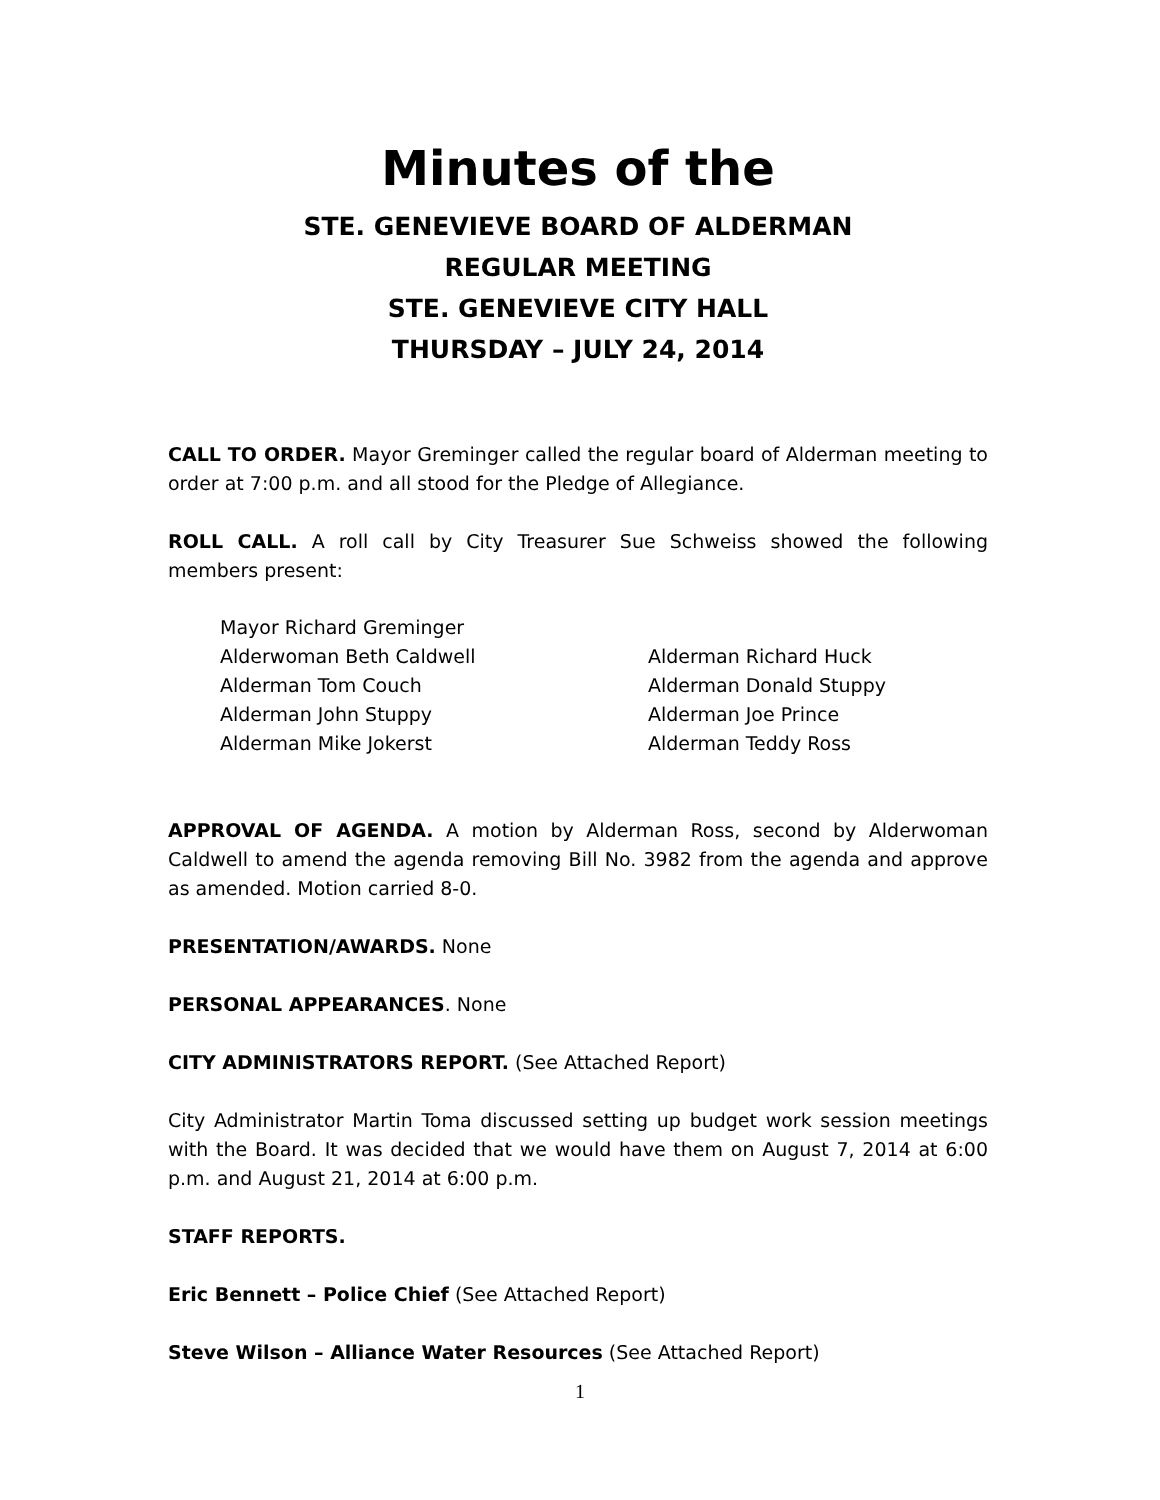Minutes of the
STE. GENEVIEVE BOARD OF ALDERMAN
REGULAR MEETING
STE. GENEVIEVE CITY HALL
THURSDAY – JULY 24, 2014
CALL TO ORDER. Mayor Greminger called the regular board of Alderman meeting to order at 7:00 p.m. and all stood for the Pledge of Allegiance.
ROLL CALL. A roll call by City Treasurer Sue Schweiss showed the following members present:
Mayor Richard Greminger
Alderwoman Beth Caldwell
Alderman Richard Huck
Alderman Tom Couch
Alderman Donald Stuppy
Alderman John Stuppy
Alderman Joe Prince
Alderman Mike Jokerst
Alderman Teddy Ross
APPROVAL OF AGENDA. A motion by Alderman Ross, second by Alderwoman Caldwell to amend the agenda removing Bill No. 3982 from the agenda and approve as amended. Motion carried 8-0.
PRESENTATION/AWARDS. None
PERSONAL APPEARANCES. None
CITY ADMINISTRATORS REPORT. (See Attached Report)
City Administrator Martin Toma discussed setting up budget work session meetings with the Board. It was decided that we would have them on August 7, 2014 at 6:00 p.m. and August 21, 2014 at 6:00 p.m.
STAFF REPORTS.
Eric Bennett – Police Chief (See Attached Report)
Steve Wilson – Alliance Water Resources (See Attached Report)
1